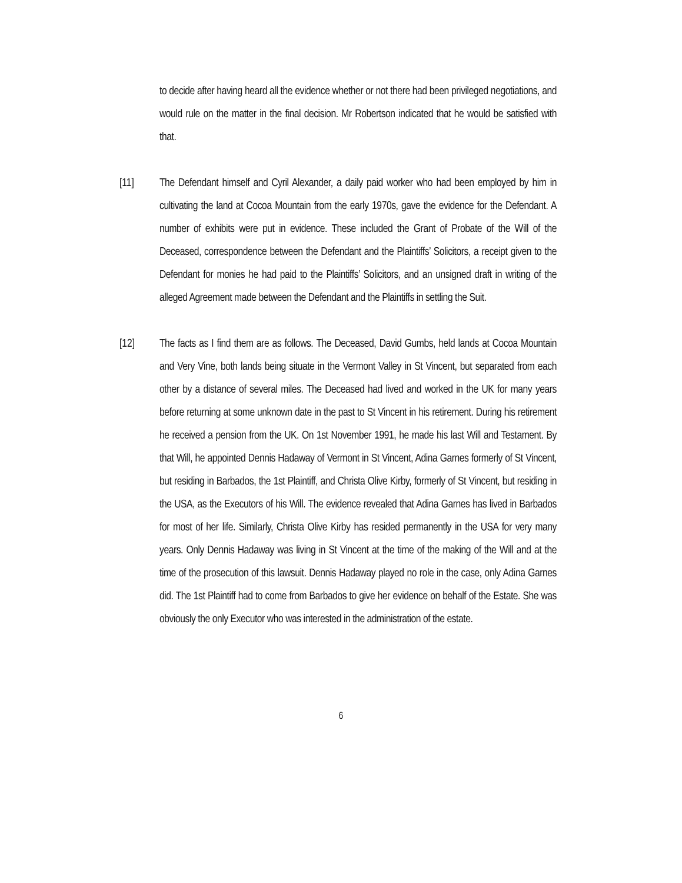to decide after having heard all the evidence whether or not there had been privileged negotiations, and would rule on the matter in the final decision. Mr Robertson indicated that he would be satisfied with that.
[11] The Defendant himself and Cyril Alexander, a daily paid worker who had been employed by him in cultivating the land at Cocoa Mountain from the early 1970s, gave the evidence for the Defendant. A number of exhibits were put in evidence. These included the Grant of Probate of the Will of the Deceased, correspondence between the Defendant and the Plaintiffs’ Solicitors, a receipt given to the Defendant for monies he had paid to the Plaintiffs’ Solicitors, and an unsigned draft in writing of the alleged Agreement made between the Defendant and the Plaintiffs in settling the Suit.
[12] The facts as I find them are as follows. The Deceased, David Gumbs, held lands at Cocoa Mountain and Very Vine, both lands being situate in the Vermont Valley in St Vincent, but separated from each other by a distance of several miles. The Deceased had lived and worked in the UK for many years before returning at some unknown date in the past to St Vincent in his retirement. During his retirement he received a pension from the UK. On 1st November 1991, he made his last Will and Testament. By that Will, he appointed Dennis Hadaway of Vermont in St Vincent, Adina Garnes formerly of St Vincent, but residing in Barbados, the 1st Plaintiff, and Christa Olive Kirby, formerly of St Vincent, but residing in the USA, as the Executors of his Will. The evidence revealed that Adina Garnes has lived in Barbados for most of her life. Similarly, Christa Olive Kirby has resided permanently in the USA for very many years. Only Dennis Hadaway was living in St Vincent at the time of the making of the Will and at the time of the prosecution of this lawsuit. Dennis Hadaway played no role in the case, only Adina Garnes did. The 1st Plaintiff had to come from Barbados to give her evidence on behalf of the Estate. She was obviously the only Executor who was interested in the administration of the estate.
6